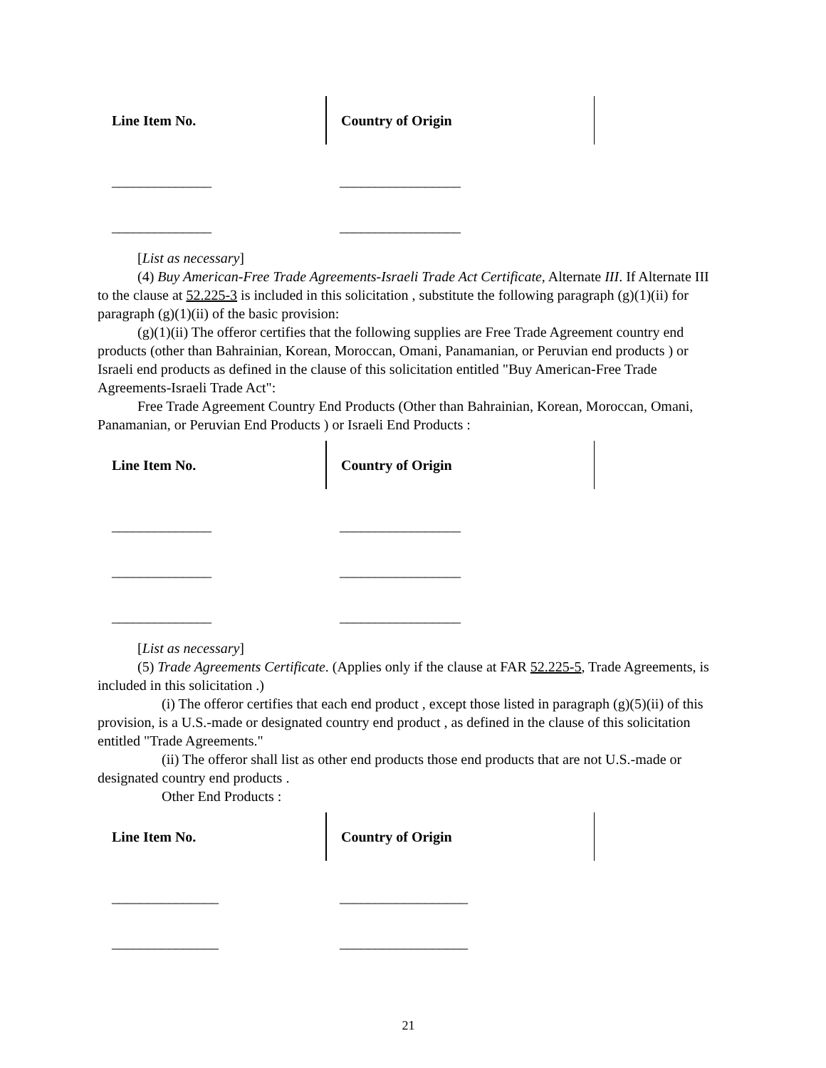| Line Item No. | Country of Origin |
______________ _________________
______________ _________________
[List as necessary]
(4) Buy American-Free Trade Agreements-Israeli Trade Act Certificate, Alternate III. If Alternate III to the clause at 52.225-3 is included in this solicitation , substitute the following paragraph (g)(1)(ii) for paragraph (g)(1)(ii) of the basic provision:
(g)(1)(ii) The offeror certifies that the following supplies are Free Trade Agreement country end products (other than Bahrainian, Korean, Moroccan, Omani, Panamanian, or Peruvian end products ) or Israeli end products as defined in the clause of this solicitation entitled "Buy American-Free Trade Agreements-Israeli Trade Act":
Free Trade Agreement Country End Products (Other than Bahrainian, Korean, Moroccan, Omani, Panamanian, or Peruvian End Products ) or Israeli End Products :
| Line Item No. | Country of Origin |
______________ _________________
______________ _________________
______________ _________________
[List as necessary]
(5) Trade Agreements Certificate. (Applies only if the clause at FAR 52.225-5, Trade Agreements, is included in this solicitation .)
(i) The offeror certifies that each end product , except those listed in paragraph (g)(5)(ii) of this provision, is a U.S.-made or designated country end product , as defined in the clause of this solicitation entitled "Trade Agreements."
(ii) The offeror shall list as other end products those end products that are not U.S.-made or designated country end products .
Other End Products :
| Line Item No. | Country of Origin |
_______________ __________________
_______________ __________________
21